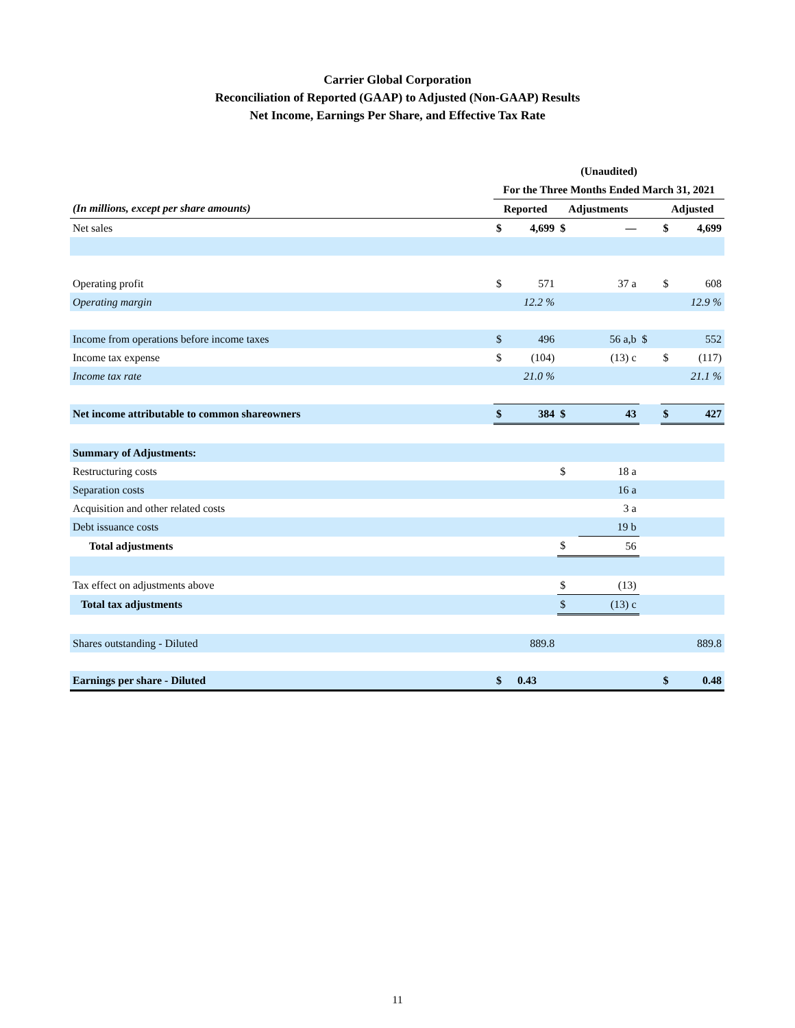Carrier Global Corporation
Reconciliation of Reported (GAAP) to Adjusted (Non-GAAP) Results
Net Income, Earnings Per Share, and Effective Tax Rate
| | (Unaudited) | | | | | | |
| --- | --- | --- | --- | --- | --- | --- | --- |
| | For the Three Months Ended March 31, 2021 | | | | | | |
| (In millions, except per share amounts) | Reported | | Adjustments | | | Adjusted | |
| Net sales | $ | 4,699 | $ | — | | $ | 4,699 |
| Operating profit | $ | 571 | | 37 a | | $ | 608 |
| Operating margin | | 12.2 % | | | | | 12.9 % |
| Income from operations before income taxes | $ | 496 | | 56 a,b | $ | | 552 |
| Income tax expense | $ | (104) | | (13) c | | $ | (117) |
| Income tax rate | | 21.0 % | | | | | 21.1 % |
| Net income attributable to common shareowners | $ | 384 | $ | 43 | | $ | 427 |
| Summary of Adjustments: | | | | | | | |
| Restructuring costs | | | $ | 18 a | | | |
| Separation costs | | | | 16 a | | | |
| Acquisition and other related costs | | | | 3 a | | | |
| Debt issuance costs | | | | 19 b | | | |
| Total adjustments | | | $ | 56 | | | |
| Tax effect on adjustments above | | | $ | (13) | | | |
| Total tax adjustments | | | $ | (13) c | | | |
| Shares outstanding - Diluted | | 889.8 | | | | | 889.8 |
| Earnings per share - Diluted | $ | 0.43 | | | | $ | 0.48 |
11